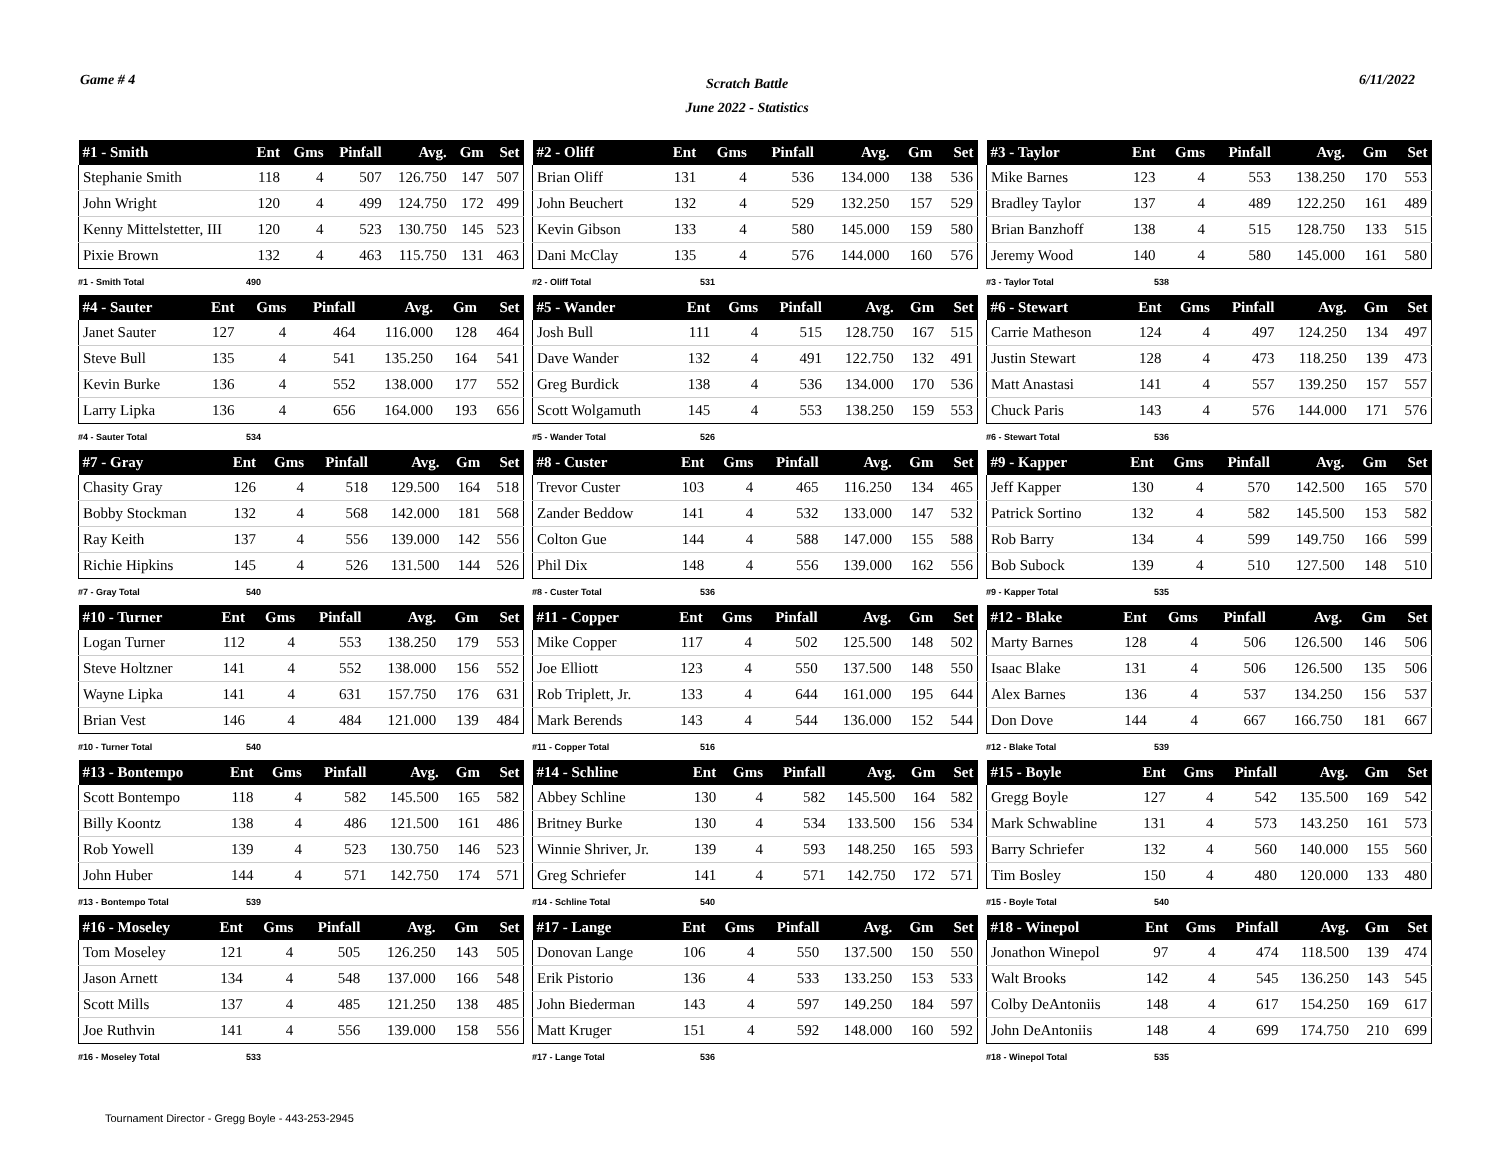Game # 4
Scratch Battle
June 2022 - Statistics
6/11/2022
| #1 - Smith | Ent | Gms | Pinfall | Avg. | Gm | Set |
| --- | --- | --- | --- | --- | --- | --- |
| Stephanie Smith | 118 | 4 | 507 | 126.750 | 147 | 507 |
| John Wright | 120 | 4 | 499 | 124.750 | 172 | 499 |
| Kenny Mittelstetter, III | 120 | 4 | 523 | 130.750 | 145 | 523 |
| Pixie Brown | 132 | 4 | 463 | 115.750 | 131 | 463 |
#1 - Smith Total 490
| #2 - Oliff | Ent | Gms | Pinfall | Avg. | Gm | Set |
| --- | --- | --- | --- | --- | --- | --- |
| Brian Oliff | 131 | 4 | 536 | 134.000 | 138 | 536 |
| John Beuchert | 132 | 4 | 529 | 132.250 | 157 | 529 |
| Kevin Gibson | 133 | 4 | 580 | 145.000 | 159 | 580 |
| Dani McClay | 135 | 4 | 576 | 144.000 | 160 | 576 |
#2 - Oliff Total 531
| #3 - Taylor | Ent | Gms | Pinfall | Avg. | Gm | Set |
| --- | --- | --- | --- | --- | --- | --- |
| Mike Barnes | 123 | 4 | 553 | 138.250 | 170 | 553 |
| Bradley Taylor | 137 | 4 | 489 | 122.250 | 161 | 489 |
| Brian Banzhoff | 138 | 4 | 515 | 128.750 | 133 | 515 |
| Jeremy Wood | 140 | 4 | 580 | 145.000 | 161 | 580 |
#3 - Taylor Total 538
| #4 - Sauter | Ent | Gms | Pinfall | Avg. | Gm | Set |
| --- | --- | --- | --- | --- | --- | --- |
| Janet Sauter | 127 | 4 | 464 | 116.000 | 128 | 464 |
| Steve Bull | 135 | 4 | 541 | 135.250 | 164 | 541 |
| Kevin Burke | 136 | 4 | 552 | 138.000 | 177 | 552 |
| Larry Lipka | 136 | 4 | 656 | 164.000 | 193 | 656 |
#4 - Sauter Total 534
| #5 - Wander | Ent | Gms | Pinfall | Avg. | Gm | Set |
| --- | --- | --- | --- | --- | --- | --- |
| Josh Bull | 111 | 4 | 515 | 128.750 | 167 | 515 |
| Dave Wander | 132 | 4 | 491 | 122.750 | 132 | 491 |
| Greg Burdick | 138 | 4 | 536 | 134.000 | 170 | 536 |
| Scott Wolgamuth | 145 | 4 | 553 | 138.250 | 159 | 553 |
#5 - Wander Total 526
| #6 - Stewart | Ent | Gms | Pinfall | Avg. | Gm | Set |
| --- | --- | --- | --- | --- | --- | --- |
| Carrie Matheson | 124 | 4 | 497 | 124.250 | 134 | 497 |
| Justin Stewart | 128 | 4 | 473 | 118.250 | 139 | 473 |
| Matt Anastasi | 141 | 4 | 557 | 139.250 | 157 | 557 |
| Chuck Paris | 143 | 4 | 576 | 144.000 | 171 | 576 |
#6 - Stewart Total 536
| #7 - Gray | Ent | Gms | Pinfall | Avg. | Gm | Set |
| --- | --- | --- | --- | --- | --- | --- |
| Chasity Gray | 126 | 4 | 518 | 129.500 | 164 | 518 |
| Bobby Stockman | 132 | 4 | 568 | 142.000 | 181 | 568 |
| Ray Keith | 137 | 4 | 556 | 139.000 | 142 | 556 |
| Richie Hipkins | 145 | 4 | 526 | 131.500 | 144 | 526 |
#7 - Gray Total 540
| #8 - Custer | Ent | Gms | Pinfall | Avg. | Gm | Set |
| --- | --- | --- | --- | --- | --- | --- |
| Trevor Custer | 103 | 4 | 465 | 116.250 | 134 | 465 |
| Zander Beddow | 141 | 4 | 532 | 133.000 | 147 | 532 |
| Colton Gue | 144 | 4 | 588 | 147.000 | 155 | 588 |
| Phil Dix | 148 | 4 | 556 | 139.000 | 162 | 556 |
#8 - Custer Total 536
| #9 - Kapper | Ent | Gms | Pinfall | Avg. | Gm | Set |
| --- | --- | --- | --- | --- | --- | --- |
| Jeff Kapper | 130 | 4 | 570 | 142.500 | 165 | 570 |
| Patrick Sortino | 132 | 4 | 582 | 145.500 | 153 | 582 |
| Rob Barry | 134 | 4 | 599 | 149.750 | 166 | 599 |
| Bob Subock | 139 | 4 | 510 | 127.500 | 148 | 510 |
#9 - Kapper Total 535
| #10 - Turner | Ent | Gms | Pinfall | Avg. | Gm | Set |
| --- | --- | --- | --- | --- | --- | --- |
| Logan Turner | 112 | 4 | 553 | 138.250 | 179 | 553 |
| Steve Holtzner | 141 | 4 | 552 | 138.000 | 156 | 552 |
| Wayne Lipka | 141 | 4 | 631 | 157.750 | 176 | 631 |
| Brian Vest | 146 | 4 | 484 | 121.000 | 139 | 484 |
#10 - Turner Total 540
| #11 - Copper | Ent | Gms | Pinfall | Avg. | Gm | Set |
| --- | --- | --- | --- | --- | --- | --- |
| Mike Copper | 117 | 4 | 502 | 125.500 | 148 | 502 |
| Joe Elliott | 123 | 4 | 550 | 137.500 | 148 | 550 |
| Rob Triplett, Jr. | 133 | 4 | 644 | 161.000 | 195 | 644 |
| Mark Berends | 143 | 4 | 544 | 136.000 | 152 | 544 |
#11 - Copper Total 516
| #12 - Blake | Ent | Gms | Pinfall | Avg. | Gm | Set |
| --- | --- | --- | --- | --- | --- | --- |
| Marty Barnes | 128 | 4 | 506 | 126.500 | 146 | 506 |
| Isaac Blake | 131 | 4 | 506 | 126.500 | 135 | 506 |
| Alex Barnes | 136 | 4 | 537 | 134.250 | 156 | 537 |
| Don Dove | 144 | 4 | 667 | 166.750 | 181 | 667 |
#12 - Blake Total 539
| #13 - Bontempo | Ent | Gms | Pinfall | Avg. | Gm | Set |
| --- | --- | --- | --- | --- | --- | --- |
| Scott Bontempo | 118 | 4 | 582 | 145.500 | 165 | 582 |
| Billy Koontz | 138 | 4 | 486 | 121.500 | 161 | 486 |
| Rob Yowell | 139 | 4 | 523 | 130.750 | 146 | 523 |
| John Huber | 144 | 4 | 571 | 142.750 | 174 | 571 |
#13 - Bontempo Total 539
| #14 - Schline | Ent | Gms | Pinfall | Avg. | Gm | Set |
| --- | --- | --- | --- | --- | --- | --- |
| Abbey Schline | 130 | 4 | 582 | 145.500 | 164 | 582 |
| Britney Burke | 130 | 4 | 534 | 133.500 | 156 | 534 |
| Winnie Shriver, Jr. | 139 | 4 | 593 | 148.250 | 165 | 593 |
| Greg Schriefer | 141 | 4 | 571 | 142.750 | 172 | 571 |
#14 - Schline Total 540
| #15 - Boyle | Ent | Gms | Pinfall | Avg. | Gm | Set |
| --- | --- | --- | --- | --- | --- | --- |
| Gregg Boyle | 127 | 4 | 542 | 135.500 | 169 | 542 |
| Mark Schwabline | 131 | 4 | 573 | 143.250 | 161 | 573 |
| Barry Schriefer | 132 | 4 | 560 | 140.000 | 155 | 560 |
| Tim Bosley | 150 | 4 | 480 | 120.000 | 133 | 480 |
#15 - Boyle Total 540
| #16 - Moseley | Ent | Gms | Pinfall | Avg. | Gm | Set |
| --- | --- | --- | --- | --- | --- | --- |
| Tom Moseley | 121 | 4 | 505 | 126.250 | 143 | 505 |
| Jason Arnett | 134 | 4 | 548 | 137.000 | 166 | 548 |
| Scott Mills | 137 | 4 | 485 | 121.250 | 138 | 485 |
| Joe Ruthvin | 141 | 4 | 556 | 139.000 | 158 | 556 |
#16 - Moseley Total 533
| #17 - Lange | Ent | Gms | Pinfall | Avg. | Gm | Set |
| --- | --- | --- | --- | --- | --- | --- |
| Donovan Lange | 106 | 4 | 550 | 137.500 | 150 | 550 |
| Erik Pistorio | 136 | 4 | 533 | 133.250 | 153 | 533 |
| John Biederman | 143 | 4 | 597 | 149.250 | 184 | 597 |
| Matt Kruger | 151 | 4 | 592 | 148.000 | 160 | 592 |
#17 - Lange Total 536
| #18 - Winepol | Ent | Gms | Pinfall | Avg. | Gm | Set |
| --- | --- | --- | --- | --- | --- | --- |
| Jonathon Winepol | 97 | 4 | 474 | 118.500 | 139 | 474 |
| Walt Brooks | 142 | 4 | 545 | 136.250 | 143 | 545 |
| Colby DeAntoniis | 148 | 4 | 617 | 154.250 | 169 | 617 |
| John DeAntoniis | 148 | 4 | 699 | 174.750 | 210 | 699 |
#18 - Winepol Total 535
Tournament Director - Gregg Boyle - 443-253-2945